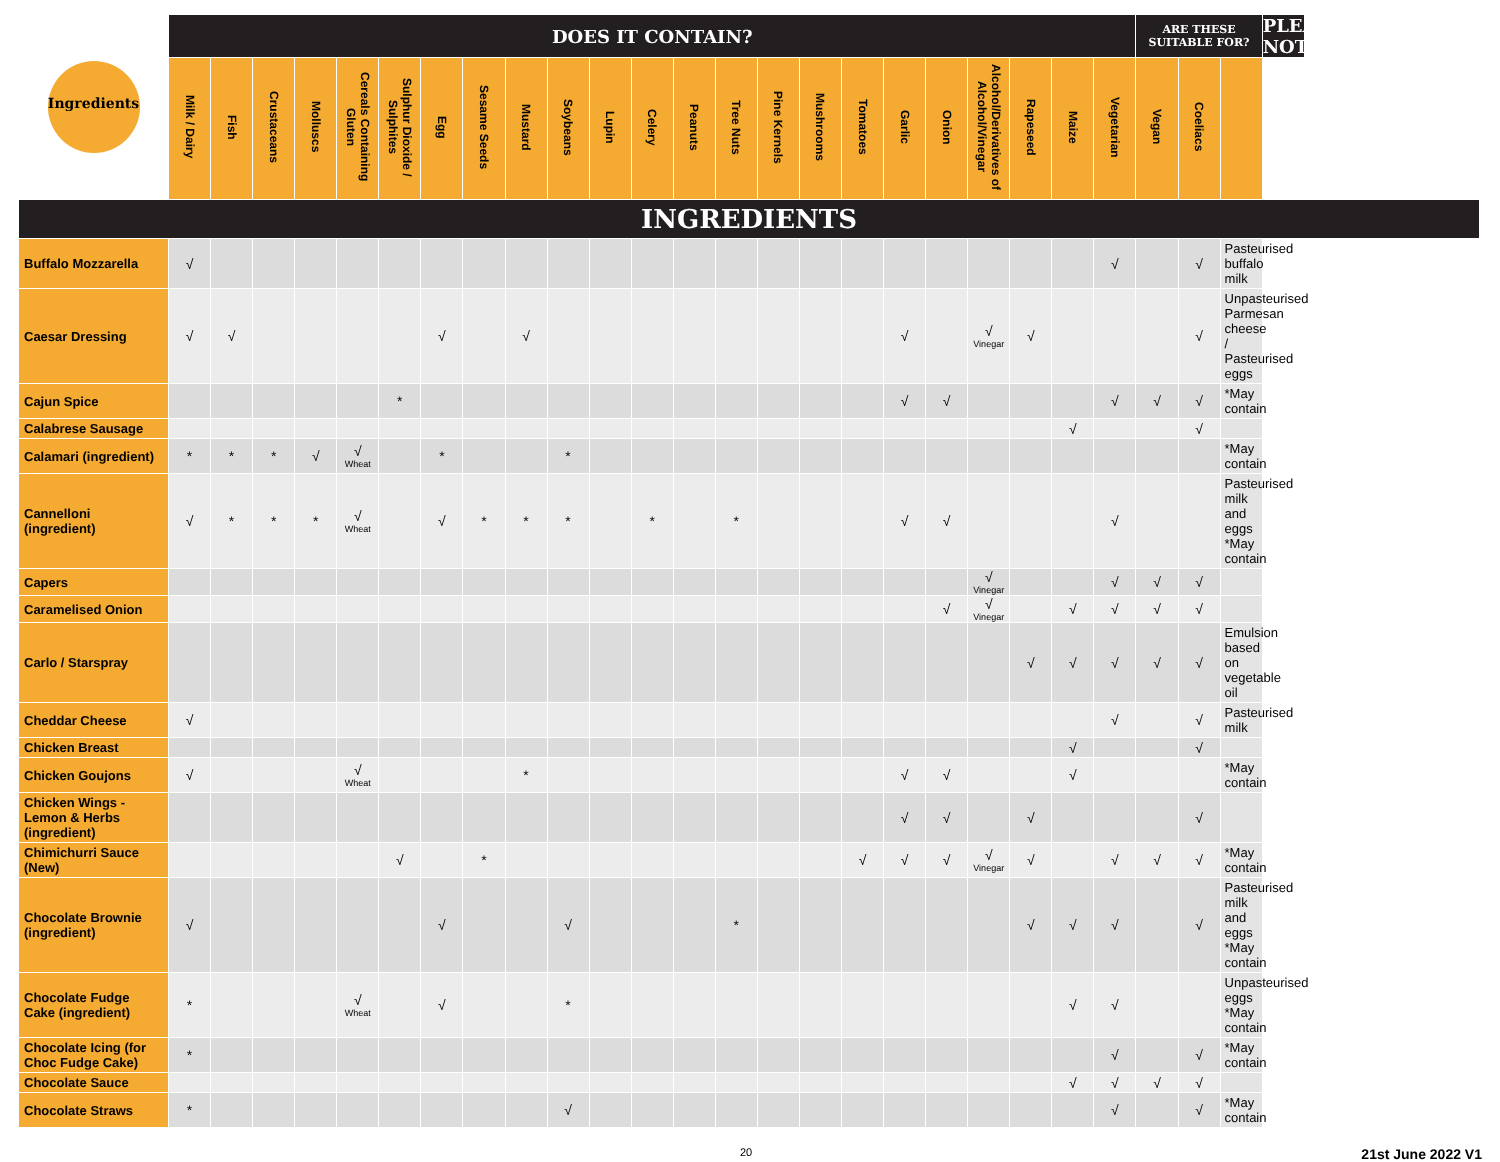| Ingredients | DOES IT CONTAIN? | | | | | | | | | | | | | | | | | | | | | | | ARE THESE SUITABLE FOR? | | | PLEASE NOTE |
| --- | --- | --- | --- | --- | --- | --- | --- | --- | --- | --- | --- | --- | --- | --- | --- | --- | --- | --- | --- | --- | --- | --- | --- | --- | --- | --- | --- |
| | Milk / Dairy | Fish | Crustaceans | Molluscs | Cereals Containing Gluten | Sulphur Dioxide / Sulphites | Egg | Sesame Seeds | Mustard | Soybeans | Lupin | Celery | Peanuts | Tree Nuts | Pine Kernels | Mushrooms | Tomatoes | Garlic | Onion | Alcohol/Derivatives of Alcohol/Vinegar | Rapeseed | Maize | Vegetarian | Vegan | Coeliacs | | |
| INGREDIENTS | | | | | | | | | | | | | | | | | | | | | | | | | | | |
| Buffalo Mozzarella | √ | | | | | | | | | | | | | | | | | | | | | | √ | | √ | Pasteurised buffalo milk | |
| Caesar Dressing | √ | √ | | | | | √ | | √ | | | | | | | | | √ | | √ Vinegar | √ | | | | √ | Unpasteurised Parmesan cheese / Pasteurised eggs | |
| Cajun Spice | | | | | | * | | | | | | | | | | | | √ | √ | | | | √ | √ | √ | *May contain | |
| Calabrese Sausage | | | | | | | | | | | | | | | | | | | | | | √ | | | √ | | |
| Calamari (ingredient) | * | * | * | √ | √ Wheat | | * | | | * | | | | | | | | | | | | | | | | *May contain | |
| Cannelloni (ingredient) | √ | * | * | * | √ Wheat | | √ | * | * | * | | * | | * | | | | √ | √ | | | | √ | | | Pasteurised milk and eggs *May contain | |
| Capers | | | | | | | | | | | | | | | | | | | | √ Vinegar | | | √ | √ | √ | | |
| Caramelised Onion | | | | | | | | | | | | | | | | | | | √ | √ Vinegar | | √ | √ | √ | √ | | |
| Carlo / Starspray | | | | | | | | | | | | | | | | | | | | | √ | √ | √ | √ | √ | Emulsion based on vegetable oil | |
| Cheddar Cheese | √ | | | | | | | | | | | | | | | | | | | | | | √ | | √ | Pasteurised milk | |
| Chicken Breast | | | | | | | | | | | | | | | | | | | | | | √ | | | √ | | |
| Chicken Goujons | √ | | | | √ Wheat | | | | * | | | | | | | | | √ | √ | | | √ | | | | *May contain | |
| Chicken Wings - Lemon & Herbs (ingredient) | | | | | | | | | | | | | | | | | | √ | √ | | √ | | | | √ | | |
| Chimichurri Sauce (New) | | | | | | √ | | * | | | | | | | | | √ | √ | √ | √ Vinegar | √ | | √ | √ | √ | *May contain | |
| Chocolate Brownie (ingredient) | √ | | | | | | √ | | | √ | | | | * | | | | | | | √ | √ | √ | | √ | Pasteurised milk and eggs *May contain | |
| Chocolate Fudge Cake (ingredient) | * | | | | √ Wheat | | √ | | | * | | | | | | | | | | | | √ | √ | | | Unpasteurised eggs *May contain | |
| Chocolate Icing (for Choc Fudge Cake) | * | | | | | | | | | | | | | | | | | | | | | | √ | | √ | *May contain | |
| Chocolate Sauce | | | | | | | | | | | | | | | | | | | | | | √ | √ | √ | √ | | |
| Chocolate Straws | * | | | | | | | | | √ | | | | | | | | | | | | | √ | | √ | *May contain | |
20 21st June 2022 V1